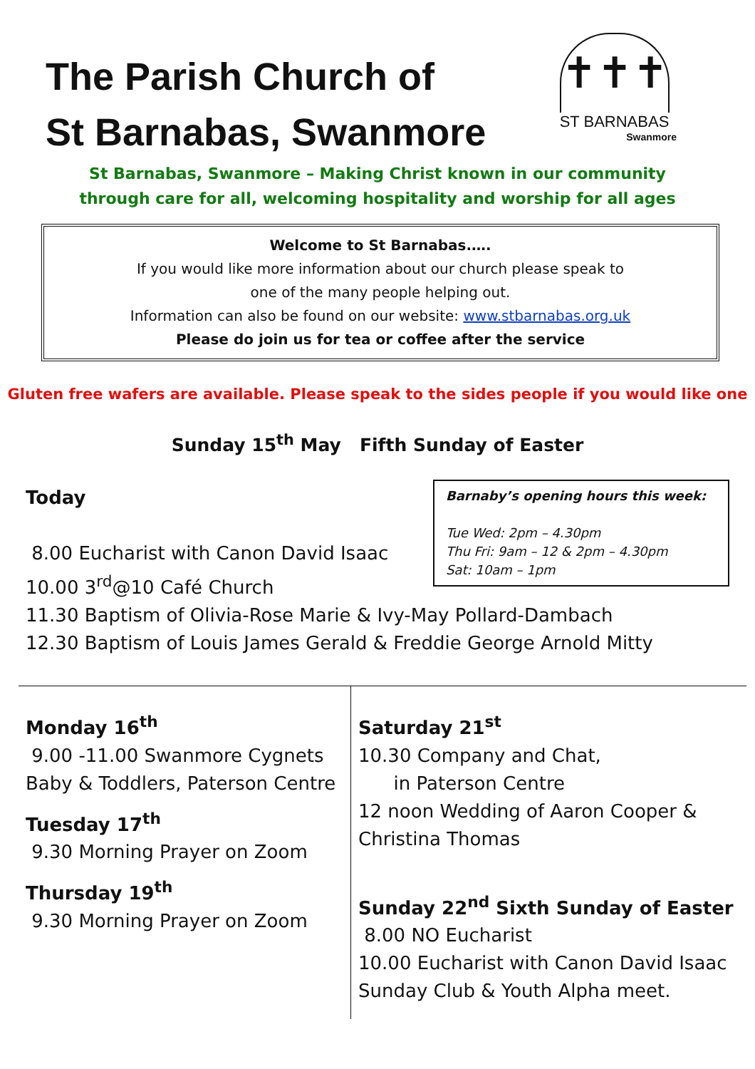The Parish Church of
St Barnabas, Swanmore
✝✝✝
ST BARNABAS
Swanmore
St Barnabas, Swanmore – Making Christ known in our community
through care for all, welcoming hospitality and worship for all ages
Welcome to St Barnabas.….
If you would like more information about our church please speak to
one of the many people helping out.
Information can also be found on our website: www.stbarnabas.org.uk
Please do join us for tea or coffee after the service
Gluten free wafers are available. Please speak to the sides people if you would like one
Sunday 15<sup>th</sup> May Fifth Sunday of Easter
Barnaby’s opening hours this week:
Tue Wed: 2pm – 4.30pm
Thu Fri: 9am – 12 & 2pm – 4.30pm
Sat: 10am – 1pm
Today
8.00 Eucharist with Canon David Isaac
10.00 3<sup>rd</sup>@10 Café Church
11.30 Baptism of Olivia-Rose Marie & Ivy-May Pollard-Dambach
12.30 Baptism of Louis James Gerald & Freddie George Arnold Mitty
Monday 16<sup>th</sup>
9.00 -11.00 Swanmore Cygnets
Baby & Toddlers, Paterson Centre
Tuesday 17<sup>th</sup>
9.30 Morning Prayer on Zoom
Thursday 19<sup>th</sup>
9.30 Morning Prayer on Zoom
Saturday 21<sup>st</sup>
10.30 Company and Chat,
in Paterson Centre
12 noon Wedding of Aaron Cooper &
Christina Thomas
Sunday 22<sup>nd</sup> Sixth Sunday of Easter
8.00 NO Eucharist
10.00 Eucharist with Canon David Isaac
Sunday Club & Youth Alpha meet.